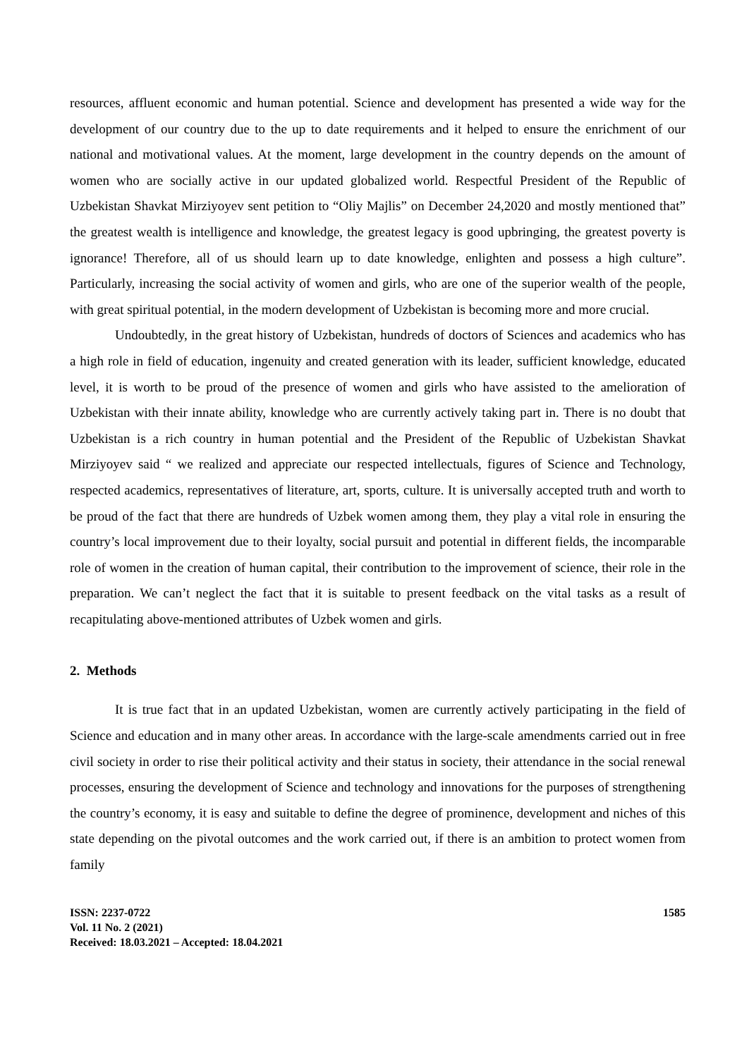resources, affluent economic and human potential. Science and development has presented a wide way for the development of our country due to the up to date requirements and it helped to ensure the enrichment of our national and motivational values. At the moment, large development in the country depends on the amount of women who are socially active in our updated globalized world. Respectful President of the Republic of Uzbekistan Shavkat Mirziyoyev sent petition to “Oliy Majlis” on December 24,2020 and mostly mentioned that” the greatest wealth is intelligence and knowledge, the greatest legacy is good upbringing, the greatest poverty is ignorance! Therefore, all of us should learn up to date knowledge, enlighten and possess a high culture”. Particularly, increasing the social activity of women and girls, who are one of the superior wealth of the people, with great spiritual potential, in the modern development of Uzbekistan is becoming more and more crucial.
Undoubtedly, in the great history of Uzbekistan, hundreds of doctors of Sciences and academics who has a high role in field of education, ingenuity and created generation with its leader, sufficient knowledge, educated level, it is worth to be proud of the presence of women and girls who have assisted to the amelioration of Uzbekistan with their innate ability, knowledge who are currently actively taking part in. There is no doubt that Uzbekistan is a rich country in human potential and the President of the Republic of Uzbekistan Shavkat Mirziyoyev said “ we realized and appreciate our respected intellectuals, figures of Science and Technology, respected academics, representatives of literature, art, sports, culture. It is universally accepted truth and worth to be proud of the fact that there are hundreds of Uzbek women among them, they play a vital role in ensuring the country’s local improvement due to their loyalty, social pursuit and potential in different fields, the incomparable role of women in the creation of human capital, their contribution to the improvement of science, their role in the preparation. We can’t neglect the fact that it is suitable to present feedback on the vital tasks as a result of recapitulating above-mentioned attributes of Uzbek women and girls.
2. Methods
It is true fact that in an updated Uzbekistan, women are currently actively participating in the field of Science and education and in many other areas. In accordance with the large-scale amendments carried out in free civil society in order to rise their political activity and their status in society, their attendance in the social renewal processes, ensuring the development of Science and technology and innovations for the purposes of strengthening the country’s economy, it is easy and suitable to define the degree of prominence, development and niches of this state depending on the pivotal outcomes and the work carried out, if there is an ambition to protect women from family
ISSN: 2237-0722
Vol. 11 No. 2 (2021)
Received: 18.03.2021 – Accepted: 18.04.2021
1585